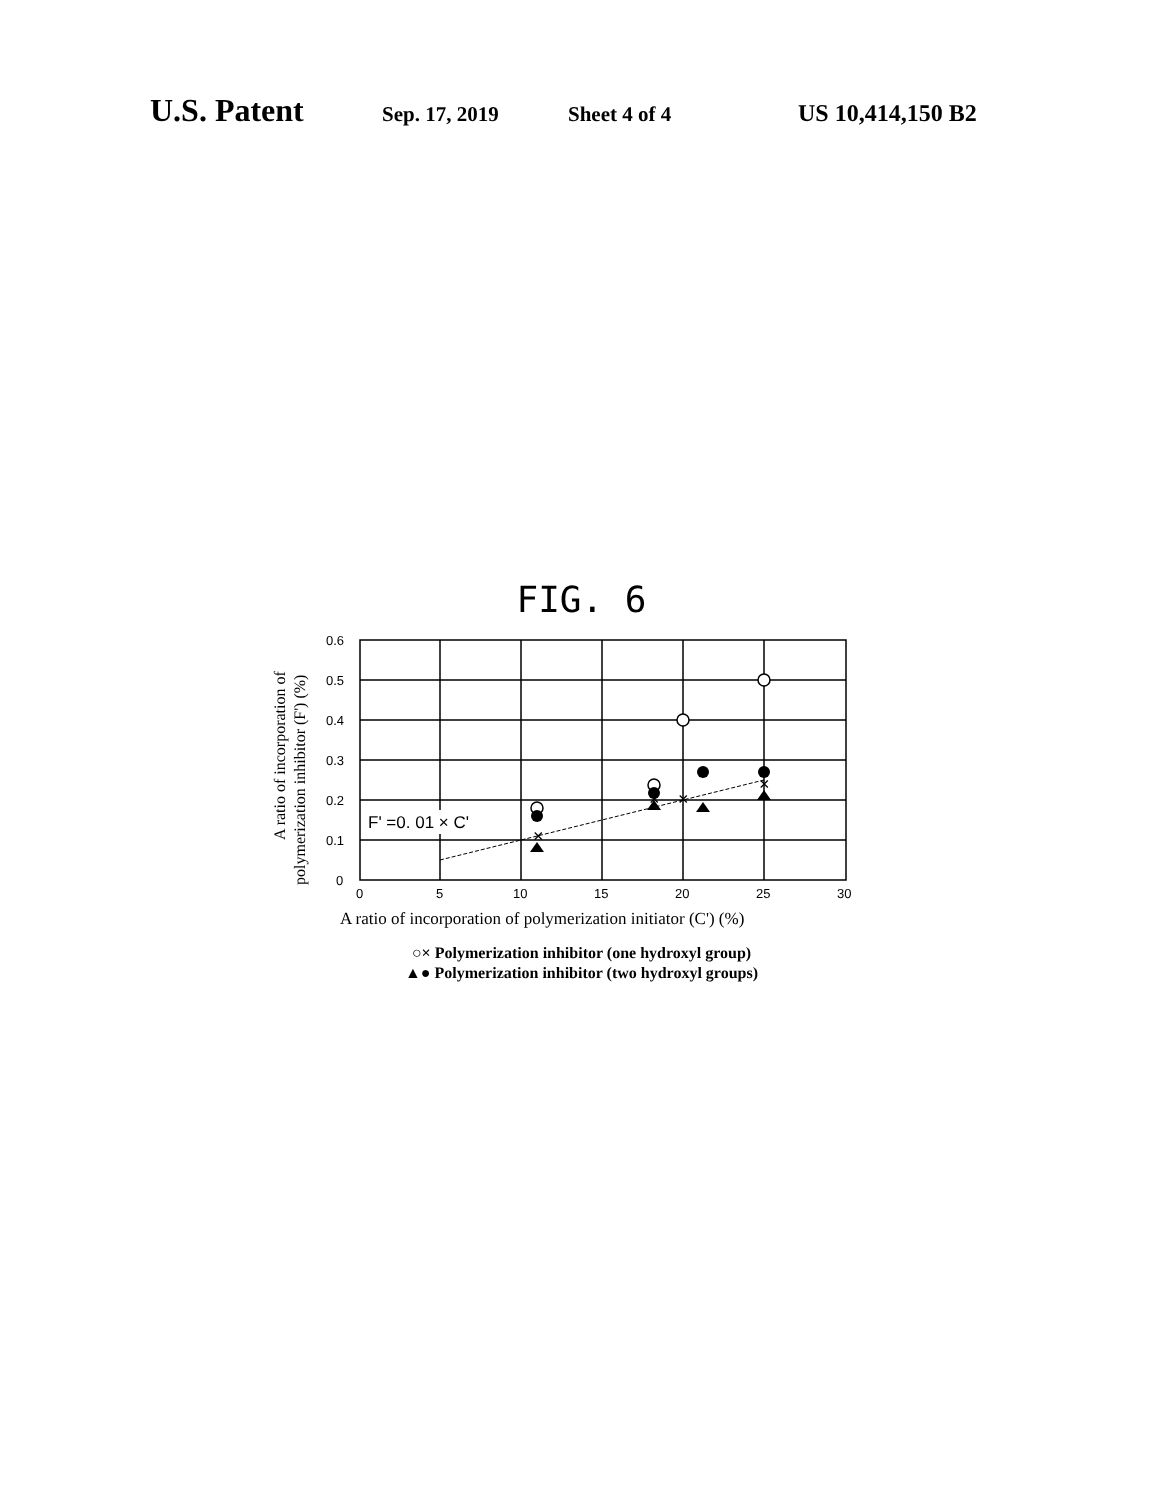U.S. Patent Sep. 17, 2019 Sheet 4 of 4 US 10,414,150 B2
FIG. 6
A ratio of incorporation of
polymerization inhibitor (F') (%)
×
×
×
×
F' =0. 01 × C'
0.6
0.5
0.4
0.3
0.2
0.1
0
0
5
10
15
20
25
30
A ratio of incorporation of polymerization initiator (C') (%)
○× Polymerization inhibitor (one hydroxyl group)
▲● Polymerization inhibitor (two hydroxyl groups)